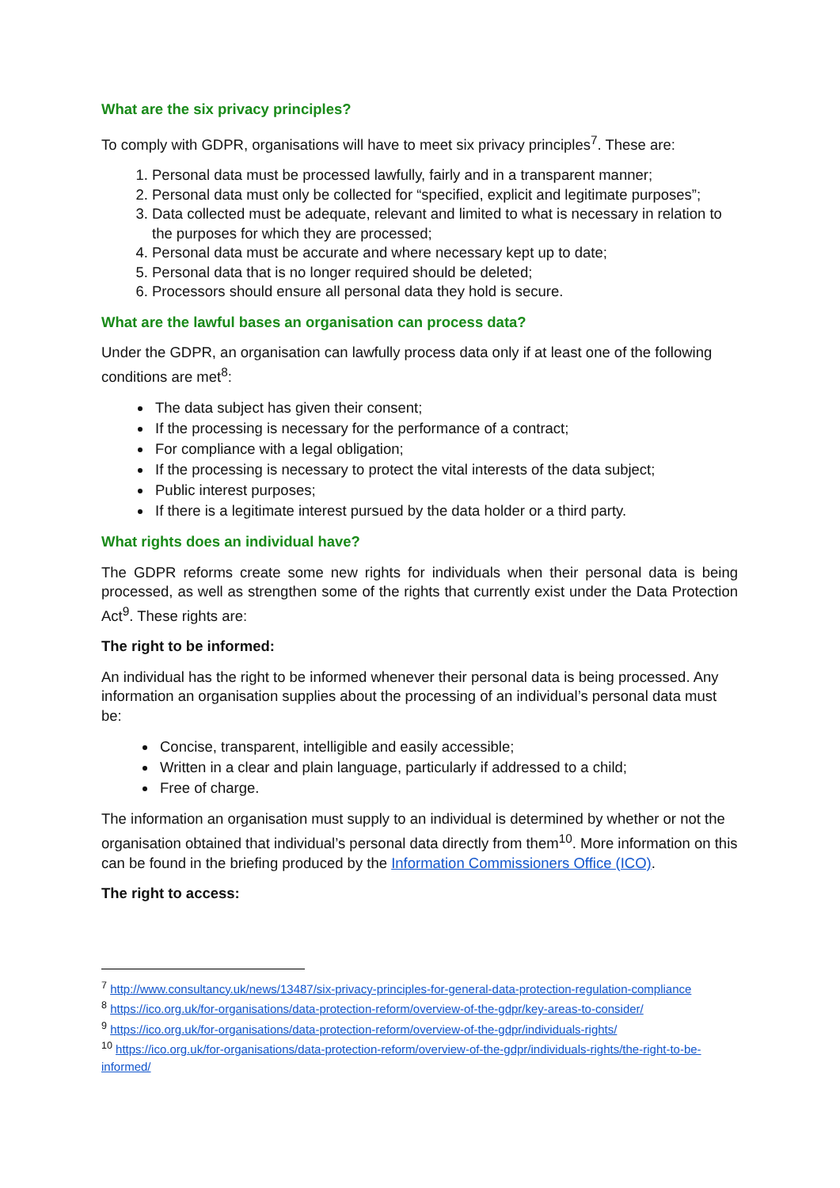What are the six privacy principles?
To comply with GDPR, organisations will have to meet six privacy principles<sup>7</sup>. These are:
1. Personal data must be processed lawfully, fairly and in a transparent manner;
2. Personal data must only be collected for “specified, explicit and legitimate purposes”;
3. Data collected must be adequate, relevant and limited to what is necessary in relation to the purposes for which they are processed;
4. Personal data must be accurate and where necessary kept up to date;
5. Personal data that is no longer required should be deleted;
6. Processors should ensure all personal data they hold is secure.
What are the lawful bases an organisation can process data?
Under the GDPR, an organisation can lawfully process data only if at least one of the following conditions are met<sup>8</sup>:
The data subject has given their consent;
If the processing is necessary for the performance of a contract;
For compliance with a legal obligation;
If the processing is necessary to protect the vital interests of the data subject;
Public interest purposes;
If there is a legitimate interest pursued by the data holder or a third party.
What rights does an individual have?
The GDPR reforms create some new rights for individuals when their personal data is being processed, as well as strengthen some of the rights that currently exist under the Data Protection Act<sup>9</sup>. These rights are:
The right to be informed:
An individual has the right to be informed whenever their personal data is being processed. Any information an organisation supplies about the processing of an individual’s personal data must be:
Concise, transparent, intelligible and easily accessible;
Written in a clear and plain language, particularly if addressed to a child;
Free of charge.
The information an organisation must supply to an individual is determined by whether or not the organisation obtained that individual’s personal data directly from them<sup>10</sup>. More information on this can be found in the briefing produced by the Information Commissioners Office (ICO).
The right to access:
<sup>7</sup> http://www.consultancy.uk/news/13487/six-privacy-principles-for-general-data-protection-regulation-compliance
<sup>8</sup> https://ico.org.uk/for-organisations/data-protection-reform/overview-of-the-gdpr/key-areas-to-consider/
<sup>9</sup> https://ico.org.uk/for-organisations/data-protection-reform/overview-of-the-gdpr/individuals-rights/
<sup>10</sup> https://ico.org.uk/for-organisations/data-protection-reform/overview-of-the-gdpr/individuals-rights/the-right-to-be-informed/